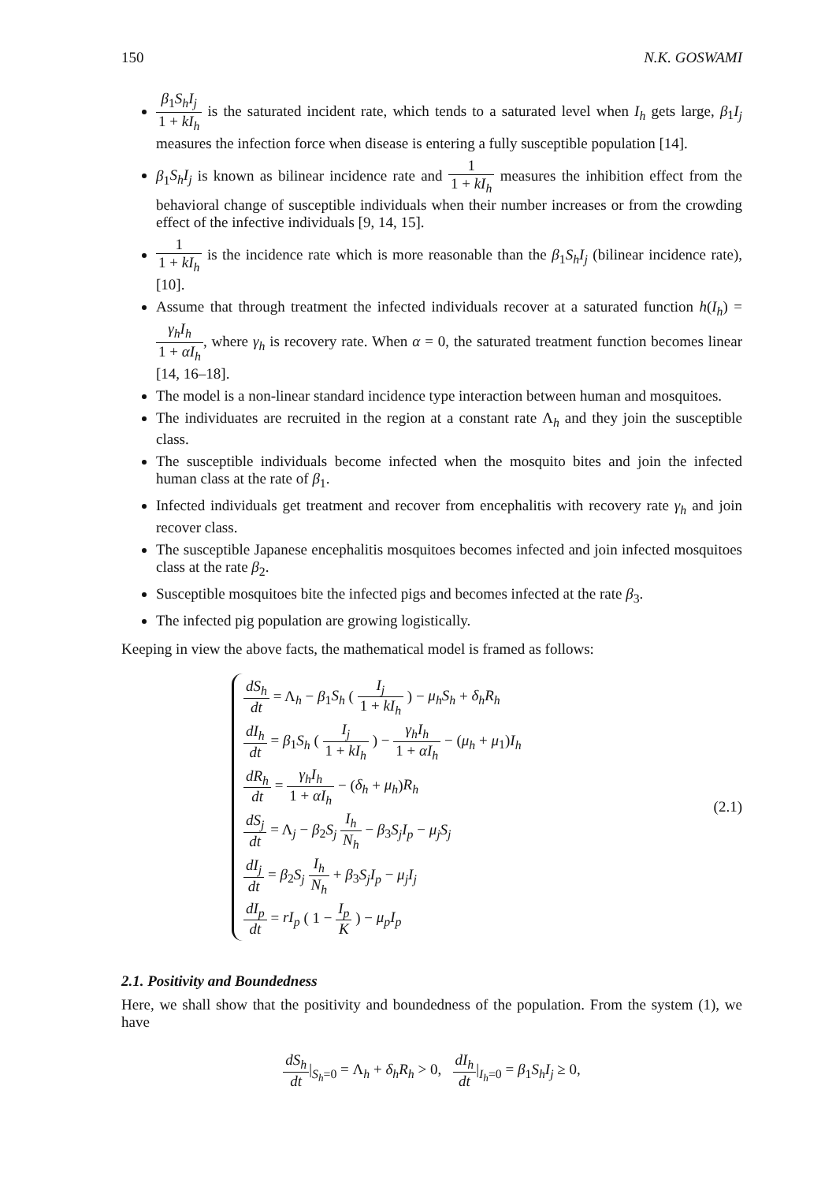150 N.K. GOSWAMI
β<sub>1</sub>S<sub>h</sub>I<sub>j</sub> 1 + kI<sub>h</sub> is the saturated incident rate, which tends to a saturated level when I<sub>h</sub> gets large, β<sub>1</sub>I<sub>j</sub> measures the infection force when disease is entering a fully susceptible population [14].
β<sub>1</sub>S<sub>h</sub>I<sub>j</sub> is known as bilinear incidence rate and 1 1 + kI<sub>h</sub> measures the inhibition effect from the behavioral change of susceptible individuals when their number increases or from the crowding effect of the infective individuals [9, 14, 15].
1 1 + kI<sub>h</sub> is the incidence rate which is more reasonable than the β<sub>1</sub>S<sub>h</sub>I<sub>j</sub> (bilinear incidence rate), [10].
Assume that through treatment the infected individuals recover at a saturated function h(I<sub>h</sub>) = γ<sub>h</sub>I<sub>h</sub> 1 + αI<sub>h</sub>, where γ<sub>h</sub> is recovery rate. When α = 0, the saturated treatment function becomes linear [14, 16–18].
The model is a non-linear standard incidence type interaction between human and mosquitoes.
The individuates are recruited in the region at a constant rate Λ<sub>h</sub> and they join the susceptible class.
The susceptible individuals become infected when the mosquito bites and join the infected human class at the rate of β<sub>1</sub>.
Infected individuals get treatment and recover from encephalitis with recovery rate γ<sub>h</sub> and join recover class.
The susceptible Japanese encephalitis mosquitoes becomes infected and join infected mosquitoes class at the rate β<sub>2</sub>.
Susceptible mosquitoes bite the infected pigs and becomes infected at the rate β<sub>3</sub>.
The infected pig population are growing logistically.
Keeping in view the above facts, the mathematical model is framed as follows:
dS<sub>h</sub> dt = Λ<sub>h</sub> − β<sub>1</sub>S<sub>h</sub> ( I<sub>j</sub> 1 + kI<sub>h</sub> ) − μ<sub>h</sub>S<sub>h</sub> + δ<sub>h</sub>R<sub>h</sub>
dI<sub>h</sub> dt = β<sub>1</sub>S<sub>h</sub> ( I<sub>j</sub> 1 + kI<sub>h</sub> ) − γ<sub>h</sub>I<sub>h</sub> 1 + αI<sub>h</sub> − (μ<sub>h</sub> + μ<sub>1</sub>)I<sub>h</sub>
dR<sub>h</sub> dt = γ<sub>h</sub>I<sub>h</sub> 1 + αI<sub>h</sub> − (δ<sub>h</sub> + μ<sub>h</sub>)R<sub>h</sub>
dS<sub>j</sub> dt = Λ<sub>j</sub> − β<sub>2</sub>S<sub>j</sub> I<sub>h</sub> N<sub>h</sub> − β<sub>3</sub>S<sub>j</sub>I<sub>p</sub> − μ<sub>j</sub>S<sub>j</sub>
dI<sub>j</sub> dt = β<sub>2</sub>S<sub>j</sub> I<sub>h</sub> N<sub>h</sub> + β<sub>3</sub>S<sub>j</sub>I<sub>p</sub> − μ<sub>j</sub>I<sub>j</sub>
dI<sub>p</sub> dt = rI<sub>p</sub> ( 1 − I<sub>p</sub> K ) − μ<sub>p</sub>I<sub>p</sub>
(2.1)
2.1. Positivity and Boundedness
Here, we shall show that the positivity and boundedness of the population. From the system (1), we have
dS<sub>h</sub> dt|<sub>S<sub>h</sub>=0</sub> = Λ<sub>h</sub> + δ<sub>h</sub>R<sub>h</sub> > 0, dI<sub>h</sub> dt|<sub>I<sub>h</sub>=0</sub> = β<sub>1</sub>S<sub>h</sub>I<sub>j</sub> ≥ 0,